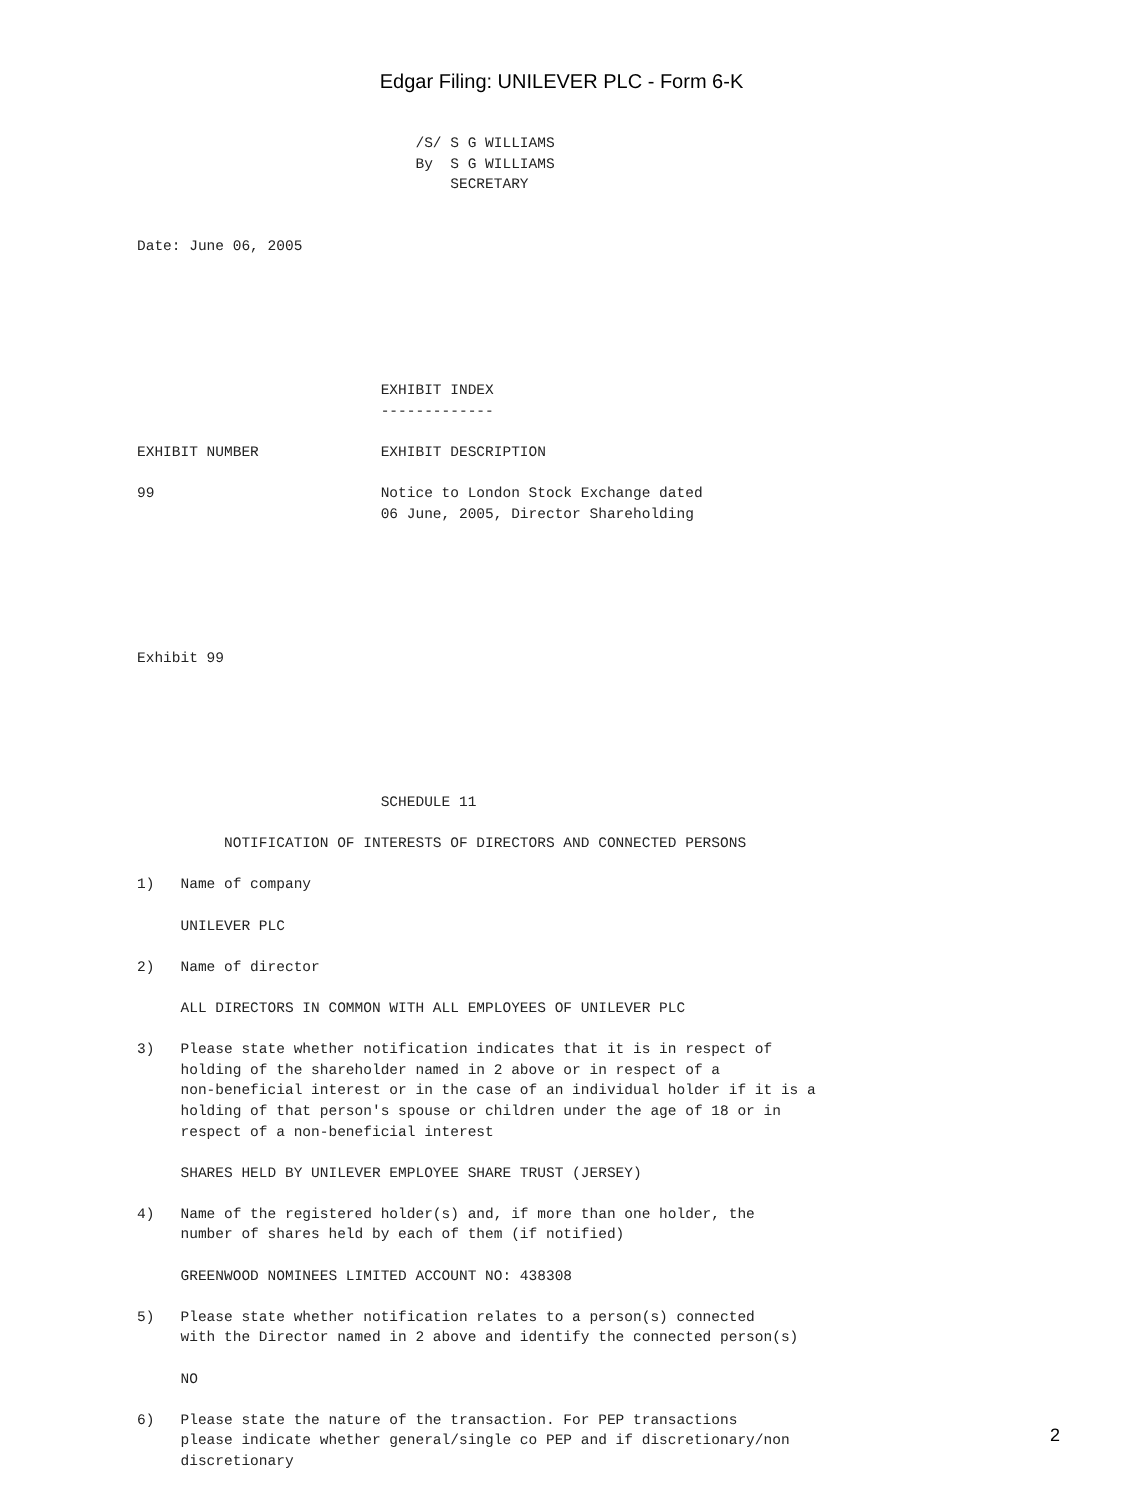Edgar Filing: UNILEVER PLC - Form 6-K
                                /S/ S G WILLIAMS
                                By  S G WILLIAMS
                                    SECRETARY


Date: June 06, 2005






                            EXHIBIT INDEX
                            -------------

EXHIBIT NUMBER              EXHIBIT DESCRIPTION

99                          Notice to London Stock Exchange dated
                            06 June, 2005, Director Shareholding






Exhibit 99






                            SCHEDULE 11

          NOTIFICATION OF INTERESTS OF DIRECTORS AND CONNECTED PERSONS

1)   Name of company

     UNILEVER PLC

2)   Name of director

     ALL DIRECTORS IN COMMON WITH ALL EMPLOYEES OF UNILEVER PLC

3)   Please state whether notification indicates that it is in respect of
     holding of the shareholder named in 2 above or in respect of a
     non-beneficial interest or in the case of an individual holder if it is a
     holding of that person's spouse or children under the age of 18 or in
     respect of a non-beneficial interest

     SHARES HELD BY UNILEVER EMPLOYEE SHARE TRUST (JERSEY)

4)   Name of the registered holder(s) and, if more than one holder, the
     number of shares held by each of them (if notified)

     GREENWOOD NOMINEES LIMITED ACCOUNT NO: 438308

5)   Please state whether notification relates to a person(s) connected
     with the Director named in 2 above and identify the connected person(s)

     NO

6)   Please state the nature of the transaction. For PEP transactions
     please indicate whether general/single co PEP and if discretionary/non
     discretionary
2